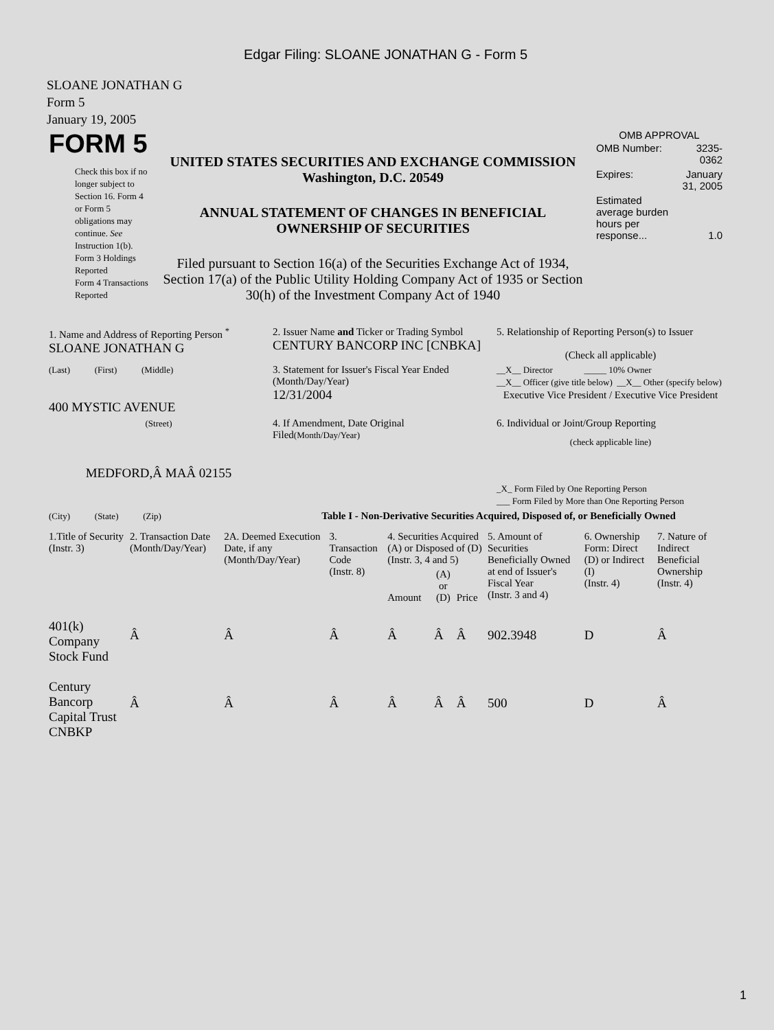Edgar Filing: SLOANE JONATHAN G - Form 5
SLOANE JONATHAN G
Form 5
January 19, 2005
| FORM 5 Check this box if no longer subject to Section 16. Form 4 or Form 5 obligations may continue. See Instruction 1(b). Form 3 Holdings Reported Form 4 Transactions Reported | UNITED STATES SECURITIES AND EXCHANGE COMMISSION Washington, D.C. 20549 ANNUAL STATEMENT OF CHANGES IN BENEFICIAL OWNERSHIP OF SECURITIES Filed pursuant to Section 16(a) of the Securities Exchange Act of 1934, Section 17(a) of the Public Utility Holding Company Act of 1935 or Section 30(h) of the Investment Company Act of 1940 | OMB APPROVAL / OMB Number: / 3235-0362 / / Expires: / January 31, 2005 / / Estimated average burden hours per response... / 1.0 / |
| 1. Name and Address of Reporting Person <sup>*</sup> SLOANE JONATHAN G | 2. Issuer Name and Ticker or Trading Symbol CENTURY BANCORP INC [CNBKA] | 5. Relationship of Reporting Person(s) to Issuer (Check all applicable) |
| (Last) (First) (Middle) 400 MYSTIC AVENUE | 3. Statement for Issuer's Fiscal Year Ended (Month/Day/Year) 12/31/2004 | __X__ Director _____ 10% Owner __X__ Officer (give title below) __X__ Other (specify below) Executive Vice President / Executive Vice President |
| (Street) MEDFORD,Â MAÂ 02155 | 4. If Amendment, Date Original Filed (Month/Day/Year) | 6. Individual or Joint/Group Reporting (check applicable line) _X_ Form Filed by One Reporting Person ___ Form Filed by More than One Reporting Person |
| (City) (State) (Zip) | Table I - Non-Derivative Securities Acquired, Disposed of, or Beneficially Owned | |
| 1.Title of Security (Instr. 3) | 2. Transaction Date (Month/Day/Year) | 2A. Deemed Execution Date, if any (Month/Day/Year) | 3. Transaction Code (Instr. 8) | 4. Securities Acquired (A) or Disposed of (D) (Instr. 3, 4 and 5) | | | 5. Amount of Securities Beneficially Owned at end of Issuer's Fiscal Year (Instr. 3 and 4) | 6. Ownership Form: Direct (D) or Indirect (I) (Instr. 4) | 7. Nature of Indirect Beneficial Ownership (Instr. 4) |
| --- | --- | --- | --- | --- | --- | --- | --- | --- | --- |
| | | | | Amount | (A) or (D) | Price | | | |
| 401(k) Company Stock Fund | Â | Â | Â | Â | Â | Â | 902.3948 | D | Â |
| Century Bancorp Capital Trust CNBKP | Â | Â | Â | Â | Â | Â | 500 | D | Â |
1